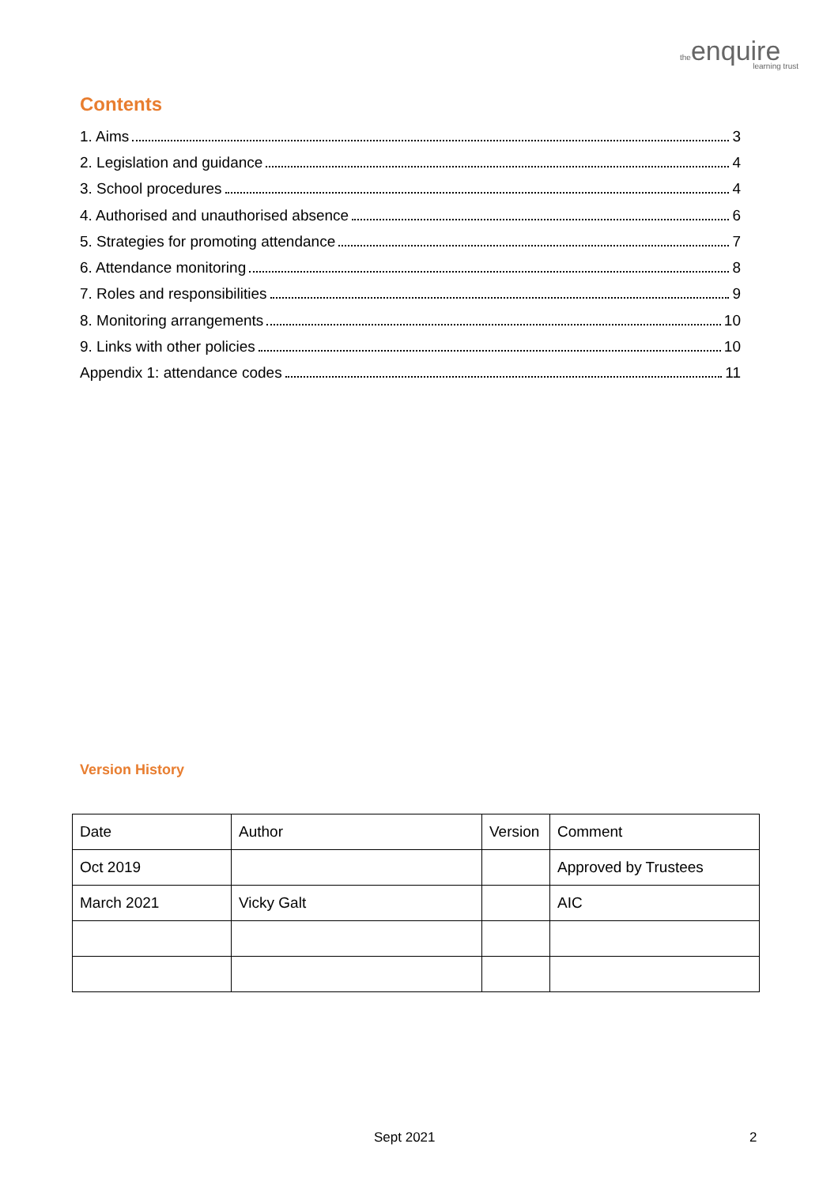theenquire
learning trust
Contents
1. Aims 3
2. Legislation and guidance 4
3. School procedures 4
4. Authorised and unauthorised absence 6
5. Strategies for promoting attendance 7
6. Attendance monitoring 8
7. Roles and responsibilities 9
8. Monitoring arrangements 10
9. Links with other policies 10
Appendix 1: attendance codes 11
Version History
| Date | Author | Version | Comment |
| Oct 2019 | | | Approved by Trustees |
| March 2021 | Vicky Galt | | AIC |
Sept 2021 2